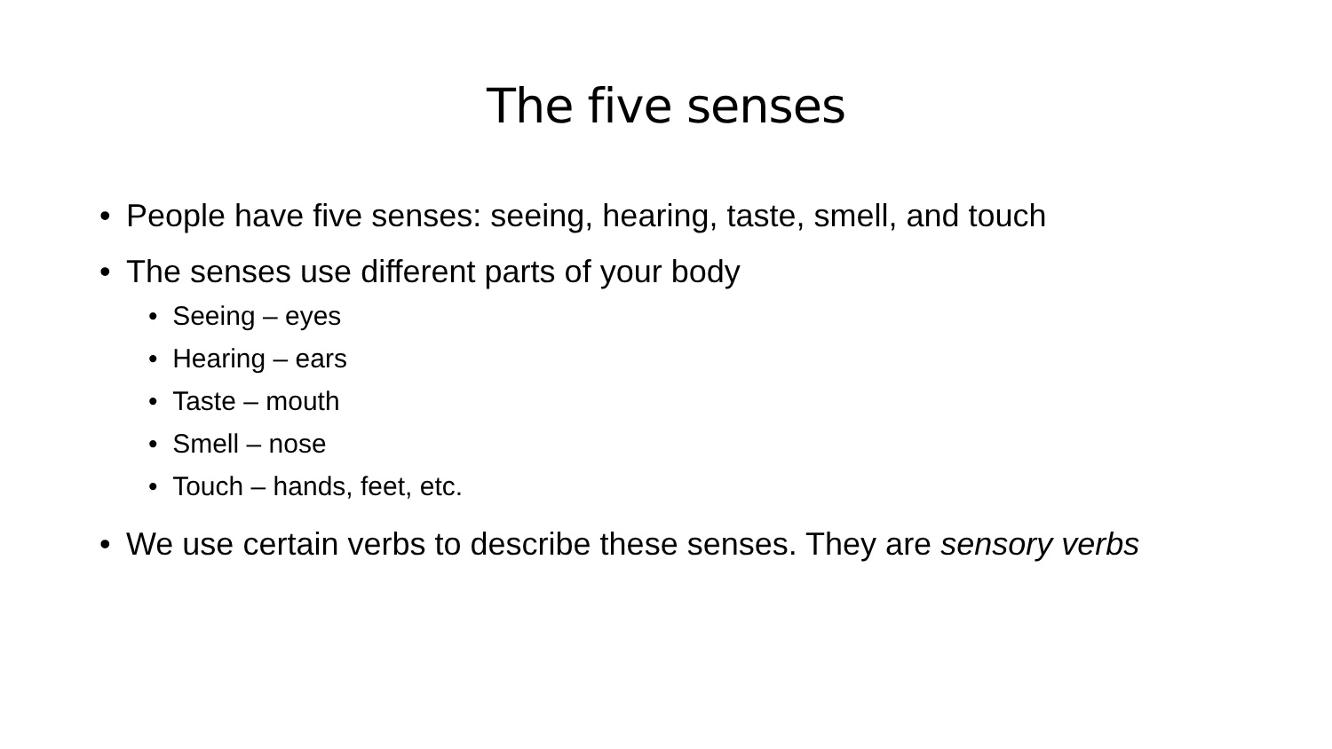The five senses
• People have five senses: seeing, hearing, taste, smell, and touch
• The senses use different parts of your body
• Seeing – eyes
• Hearing – ears
• Taste – mouth
• Smell – nose
• Touch – hands, feet, etc.
• We use certain verbs to describe these senses. They are sensory verbs